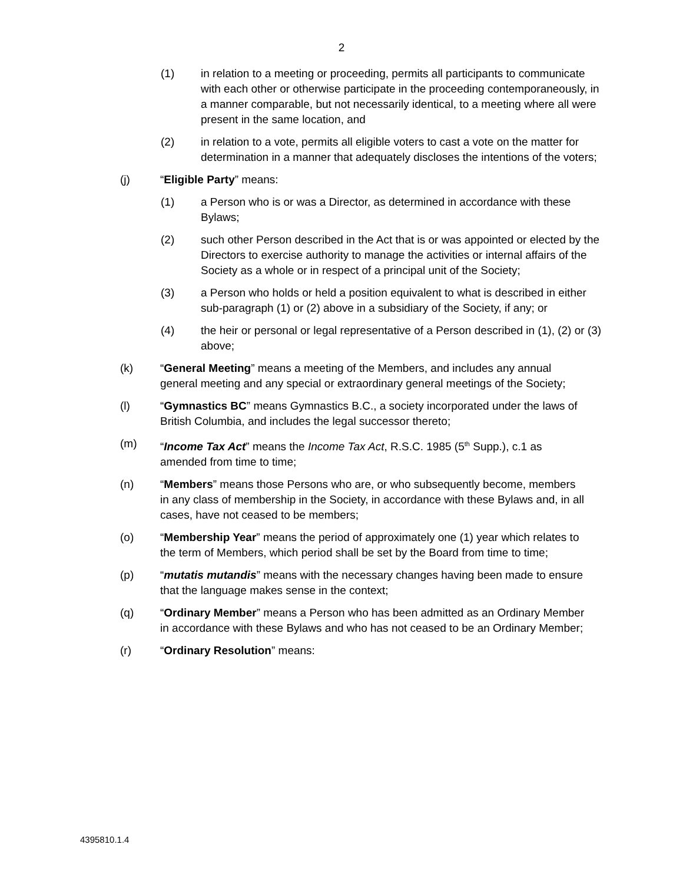2
(1) in relation to a meeting or proceeding, permits all participants to communicate with each other or otherwise participate in the proceeding contemporaneously, in a manner comparable, but not necessarily identical, to a meeting where all were present in the same location, and
(2) in relation to a vote, permits all eligible voters to cast a vote on the matter for determination in a manner that adequately discloses the intentions of the voters;
(j) “Eligible Party” means:
(1) a Person who is or was a Director, as determined in accordance with these Bylaws;
(2) such other Person described in the Act that is or was appointed or elected by the Directors to exercise authority to manage the activities or internal affairs of the Society as a whole or in respect of a principal unit of the Society;
(3) a Person who holds or held a position equivalent to what is described in either sub-paragraph (1) or (2) above in a subsidiary of the Society, if any; or
(4) the heir or personal or legal representative of a Person described in (1), (2) or (3) above;
(k) “General Meeting” means a meeting of the Members, and includes any annual general meeting and any special or extraordinary general meetings of the Society;
(l) “Gymnastics BC” means Gymnastics B.C., a society incorporated under the laws of British Columbia, and includes the legal successor thereto;
(m) “Income Tax Act” means the Income Tax Act, R.S.C. 1985 (5<sup>th</sup> Supp.), c.1 as amended from time to time;
(n) “Members” means those Persons who are, or who subsequently become, members in any class of membership in the Society, in accordance with these Bylaws and, in all cases, have not ceased to be members;
(o) “Membership Year” means the period of approximately one (1) year which relates to the term of Members, which period shall be set by the Board from time to time;
(p) “mutatis mutandis” means with the necessary changes having been made to ensure that the language makes sense in the context;
(q) “Ordinary Member” means a Person who has been admitted as an Ordinary Member in accordance with these Bylaws and who has not ceased to be an Ordinary Member;
(r) “Ordinary Resolution” means:
4395810.1.4